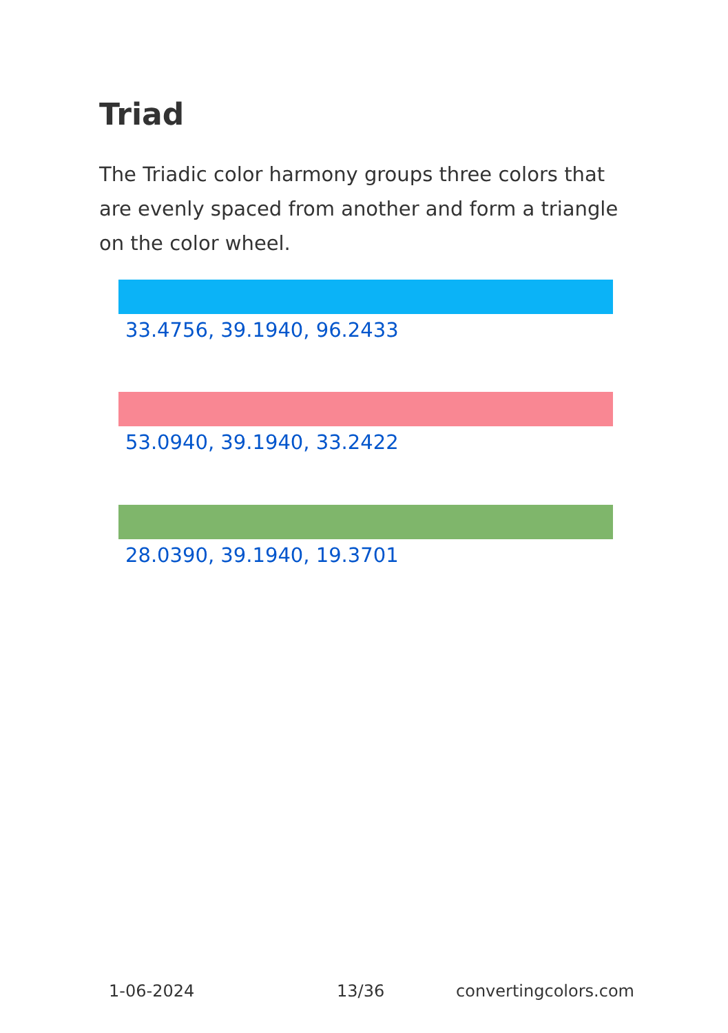Triad
The Triadic color harmony groups three colors that are evenly spaced from another and form a triangle on the color wheel.
33.4756, 39.1940, 96.2433
53.0940, 39.1940, 33.2422
28.0390, 39.1940, 19.3701
1-06-2024 13/36 convertingcolors.com